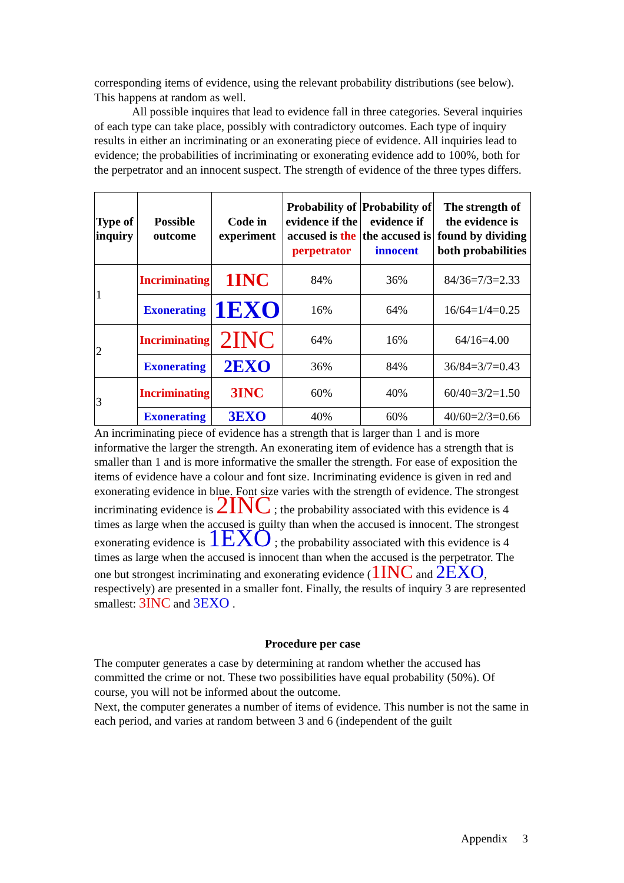corresponding items of evidence, using the relevant probability distributions (see below). This happens at random as well.
All possible inquires that lead to evidence fall in three categories. Several inquiries of each type can take place, possibly with contradictory outcomes. Each type of inquiry results in either an incriminating or an exonerating piece of evidence. All inquiries lead to evidence; the probabilities of incriminating or exonerating evidence add to 100%, both for the perpetrator and an innocent suspect. The strength of evidence of the three types differs.
| Type of inquiry | Possible outcome | Code in experiment | Probability of evidence if the accused is the perpetrator | Probability of evidence if the accused is innocent | The strength of the evidence is found by dividing both probabilities |
| --- | --- | --- | --- | --- | --- |
| 1 | Incriminating | 1INC | 84% | 36% | 84/36=7/3=2.33 |
| | Exonerating | 1EXO | 16% | 64% | 16/64=1/4=0.25 |
| 2 | Incriminating | 2INC | 64% | 16% | 64/16=4.00 |
| | Exonerating | 2EXO | 36% | 84% | 36/84=3/7=0.43 |
| 3 | Incriminating | 3INC | 60% | 40% | 60/40=3/2=1.50 |
| | Exonerating | 3EXO | 40% | 60% | 40/60=2/3=0.66 |
An incriminating piece of evidence has a strength that is larger than 1 and is more informative the larger the strength. An exonerating item of evidence has a strength that is smaller than 1 and is more informative the smaller the strength. For ease of exposition the items of evidence have a colour and font size. Incriminating evidence is given in red and exonerating evidence in blue. Font size varies with the strength of evidence. The strongest incriminating evidence is 2INC ; the probability associated with this evidence is 4 times as large when the accused is guilty than when the accused is innocent. The strongest exonerating evidence is 1EXO ; the probability associated with this evidence is 4 times as large when the accused is innocent than when the accused is the perpetrator. The one but strongest incriminating and exonerating evidence (1INC and 2EXO, respectively) are presented in a smaller font. Finally, the results of inquiry 3 are represented smallest: 3INC and 3EXO .
Procedure per case
The computer generates a case by determining at random whether the accused has committed the crime or not. These two possibilities have equal probability (50%). Of course, you will not be informed about the outcome.
Next, the computer generates a number of items of evidence. This number is not the same in each period, and varies at random between 3 and 6 (independent of the guilt
Appendix 3